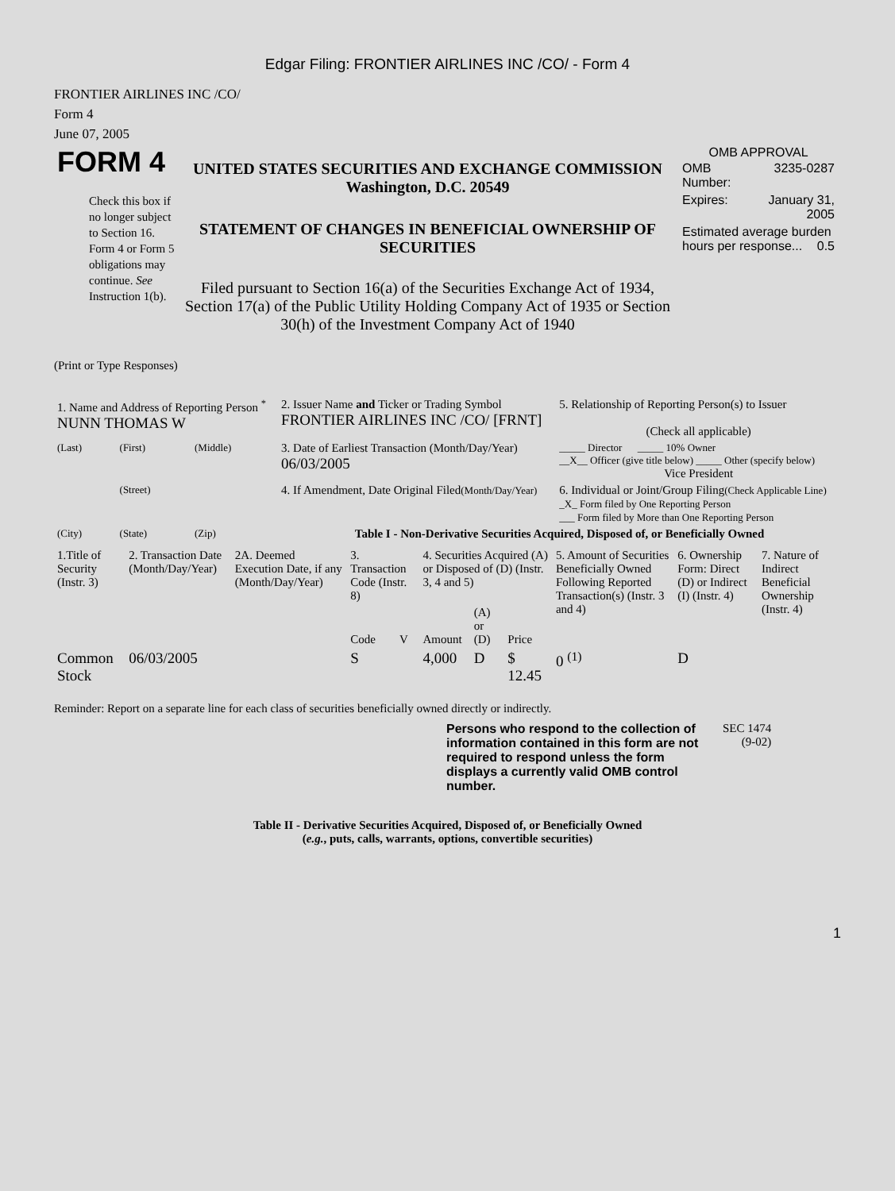Edgar Filing: FRONTIER AIRLINES INC /CO/ - Form 4
FRONTIER AIRLINES INC /CO/
Form 4
June 07, 2005
| FORM 4 Check this box if no longer subject to Section 16. Form 4 or Form 5 obligations may continue. See Instruction 1(b). | UNITED STATES SECURITIES AND EXCHANGE COMMISSION Washington, D.C. 20549 STATEMENT OF CHANGES IN BENEFICIAL OWNERSHIP OF SECURITIES Filed pursuant to Section 16(a) of the Securities Exchange Act of 1934, Section 17(a) of the Public Utility Holding Company Act of 1935 or Section 30(h) of the Investment Company Act of 1940 | OMB APPROVAL / OMB Number: / 3235-0287 / / Expires: / January 31, 2005 / / Estimated average burden hours per response... 0.5 / / |
(Print or Type Responses)
| 1. Name and Address of Reporting Person <sup>*</sup> NUNN THOMAS W | | | 2. Issuer Name and Ticker or Trading Symbol FRONTIER AIRLINES INC /CO/ [FRNT] | 5. Relationship of Reporting Person(s) to Issuer (Check all applicable) |
| (Last) | (First) | (Middle) | 3. Date of Earliest Transaction (Month/Day/Year) 06/03/2005 | _____ Director _____ 10% Owner __X__ Officer (give title below) _____ Other (specify below) Vice President |
| | (Street) | | 4. If Amendment, Date Original Filed (Month/Day/Year) | 6. Individual or Joint/Group Filing (Check Applicable Line) _X_ Form filed by One Reporting Person ___ Form filed by More than One Reporting Person |
| (City) | (State) | (Zip) | Table I - Non-Derivative Securities Acquired, Disposed of, or Beneficially Owned | |
| 1.Title of Security (Instr. 3) | 2. Transaction Date (Month/Day/Year) | 2A. Deemed Execution Date, if any (Month/Day/Year) | 3. Transaction Code (Instr. 8) | | 4. Securities Acquired (A) or Disposed of (D) (Instr. 3, 4 and 5) | | | 5. Amount of Securities Beneficially Owned Following Reported Transaction(s) (Instr. 3 and 4) | 6. Ownership Form: Direct (D) or Indirect (I) (Instr. 4) | 7. Nature of Indirect Beneficial Ownership (Instr. 4) |
| --- | --- | --- | --- | --- | --- | --- | --- | --- | --- | --- |
| | | | Code | V | Amount | (A) or (D) | Price | | | |
| Common Stock | 06/03/2005 | | S | | 4,000 | D | $ 12.45 | 0 <sup>(1)</sup> | D | |
Reminder: Report on a separate line for each class of securities beneficially owned directly or indirectly.
| Persons who respond to the collection of information contained in this form are not required to respond unless the form displays a currently valid OMB control number. | SEC 1474 (9-02) |
Table II - Derivative Securities Acquired, Disposed of, or Beneficially Owned
(e.g., puts, calls, warrants, options, convertible securities)
1